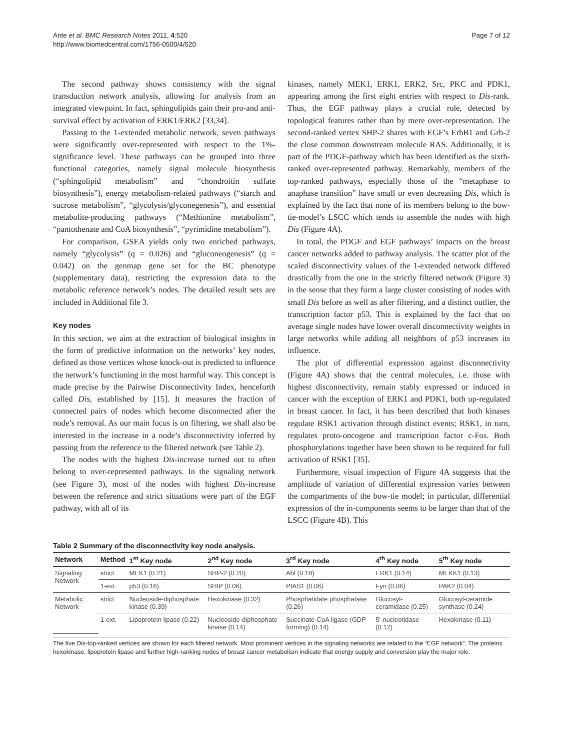Ante et al. BMC Research Notes 2011, 4:520
http://www.biomedcentral.com/1756-0500/4/520
Page 7 of 12
The second pathway shows consistency with the signal transduction network analysis, allowing for analysis from an integrated viewpoint. In fact, sphingolipids gain their pro-and anti-survival effect by activation of ERK1/ERK2 [33,34].
Passing to the 1-extended metabolic network, seven pathways were significantly over-represented with respect to the 1%-significance level. These pathways can be grouped into three functional categories, namely signal molecule biosynthesis (“sphingolipid metabolism” and “chondroitin sulfate biosynthesis”), energy metabolism-related pathways (“starch and sucrose metabolism”, “glycolysis/glyconegenesis”), and essential metabolite-producing pathways (“Methionine metabolism”, “pantothenate and CoA biosynthesis”, “pyrimidine metabolism”).
For comparison, GSEA yields only two enriched pathways, namely “glycolysis” (q = 0.026) and “gluconeogenesis” (q = 0.042) on the genmap gene set for the BC phenotype (supplementary data), restricting the expression data to the metabolic reference network’s nodes. The detailed result sets are included in Additional file 3.
Key nodes
In this section, we aim at the extraction of biological insights in the form of predictive information on the networks’ key nodes, defined as those vertices whose knock-out is predicted to influence the network’s functioning in the most harmful way. This concept is made precise by the Pairwise Disconnectivity Index, henceforth called Dis, established by [15]. It measures the fraction of connected pairs of nodes which become disconnected after the node’s removal. As our main focus is on filtering, we shall also be interested in the increase in a node’s disconnectivity inferred by passing from the reference to the filtered network (see Table 2).
The nodes with the highest Dis-increase turned out to often belong to over-represented pathways. In the signaling network (see Figure 3), most of the nodes with highest Dis-increase between the reference and strict situations were part of the EGF pathway, with all of its
kinases, namely MEK1, ERK1, ERK2, Src, PKC and PDK1, appearing among the first eight entries with respect to Dis-rank. Thus, the EGF pathway plays a crucial role, detected by topological features rather than by mere over-representation. The second-ranked vertex SHP-2 shares with EGF’s ErbB1 and Grb-2 the close common downstream molecule RAS. Additionally, it is part of the PDGF-pathway which has been identified as the sixth-ranked over-represented pathway. Remarkably, members of the top-ranked pathways, especially those of the “metaphase to anaphase transition” have small or even decreasing Dis, which is explained by the fact that none of its members belong to the bow-tie-model’s LSCC which tends to assemble the nodes with high Dis (Figure 4A).
In total, the PDGF and EGF pathways’ impacts on the breast cancer networks added to pathway analysis. The scatter plot of the scaled disconnectivity values of the 1-extended network differed drastically from the one in the strictly filtered network (Figure 3) in the sense that they form a large cluster consisting of nodes with small Dis before as well as after filtering, and a distinct outlier, the transcription factor p53. This is explained by the fact that on average single nodes have lower overall disconnectivity weights in large networks while adding all neighbors of p53 increases its influence.
The plot of differential expression against disconnectivity (Figure 4A) shows that the central molecules, i.e. those with highest disconnectivity, remain stably expressed or induced in cancer with the exception of ERK1 and PDK1, both up-regulated in breast cancer. In fact, it has been described that both kinases regulate RSK1 activation through distinct events; RSK1, in turn, regulates proto-oncogene and transcription factor c-Fos. Both phosphorylations together have been shown to be required for full activation of RSK1 [35].
Furthermore, visual inspection of Figure 4A suggests that the amplitude of variation of differential expression varies between the compartments of the bow-tie model; in particular, differential expression of the in-components seems to be larger than that of the LSCC (Figure 4B). This
Table 2 Summary of the disconnectivity key node analysis.
| Network | Method | 1<sup>st</sup> Key node | 2<sup>nd</sup> Key node | 3<sup>rd</sup> Key node | 4<sup>th</sup> Key node | 5<sup>th</sup> Key node |
| --- | --- | --- | --- | --- | --- | --- |
| Signaling Network | strict | MEK1 (0.21) | SHP-2 (0.20) | Abl (0.18) | ERK1 (0.14) | MEKK1 (0.13) |
| | 1-ext. | p53 (0.16) | SHIP (0.06) | PIAS1 (0.06) | Fyn (0.06) | PAK2 (0.04) |
| Metabolic Network | strict | Nucleoside-diphosphate kinase (0.39) | Hexokinase (0.32) | Phosphatidate phosphatase (0.26) | Glucosyl-ceramidase (0.25) | Glucosyl-ceramide synthase (0.24) |
| | 1-ext. | Lipoprotein lipase (0.22) | Nucleoside-diphosphate kinase (0.14) | Succinate-CoA ligase (GDP-forming) (0.14) | 5′-nucleotidase (0.12) | Hexokinase (0.11) |
The five Dis-top-ranked vertices are shown for each filtered network. Most prominent vertices in the signaling networks are related to the “EGF network”. The proteins hexokinase, lipoprotein lipase and further high-ranking nodes of breast cancer metabolism indicate that energy supply and conversion play the major role.